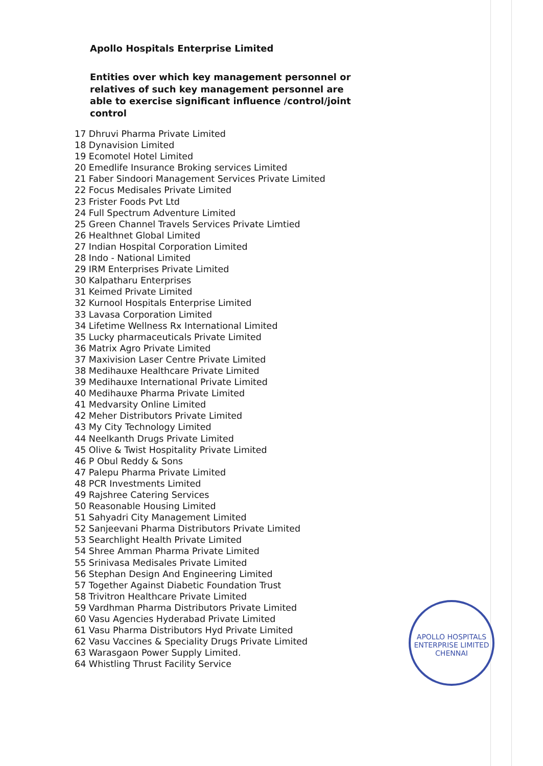Apollo Hospitals Enterprise Limited
Entities over which key management personnel or relatives of such key management personnel are able to exercise significant influence /control/joint control
17 Dhruvi Pharma Private Limited
18 Dynavision Limited
19 Ecomotel Hotel Limited
20 Emedlife Insurance Broking services Limited
21 Faber Sindoori Management Services Private Limited
22 Focus Medisales Private Limited
23 Frister Foods Pvt Ltd
24 Full Spectrum Adventure Limited
25 Green Channel Travels Services Private Limtied
26 Healthnet Global Limited
27 Indian Hospital Corporation Limited
28 Indo - National Limited
29 IRM Enterprises Private Limited
30 Kalpatharu Enterprises
31 Keimed Private Limited
32 Kurnool Hospitals Enterprise Limited
33 Lavasa Corporation Limited
34 Lifetime Wellness Rx International Limited
35 Lucky pharmaceuticals Private Limited
36 Matrix Agro Private Limited
37 Maxivision Laser Centre Private Limited
38 Medihauxe Healthcare Private Limited
39 Medihauxe International Private Limited
40 Medihauxe Pharma Private Limited
41 Medvarsity Online Limited
42 Meher Distributors Private Limited
43 My City Technology Limited
44 Neelkanth Drugs Private Limited
45 Olive & Twist Hospitality Private Limited
46 P Obul Reddy & Sons
47 Palepu Pharma Private Limited
48 PCR Investments Limited
49 Rajshree Catering Services
50 Reasonable Housing Limited
51 Sahyadri City Management Limited
52 Sanjeevani Pharma Distributors Private Limited
53 Searchlight Health Private Limited
54 Shree Amman Pharma Private Limited
55 Srinivasa Medisales Private Limited
56 Stephan Design And Engineering Limited
57 Together Against Diabetic Foundation Trust
58 Trivitron Healthcare Private Limited
59 Vardhman Pharma Distributors Private Limited
60 Vasu Agencies Hyderabad Private Limited
61 Vasu Pharma Distributors Hyd Private Limited
62 Vasu Vaccines & Speciality Drugs Private Limited
63 Warasgaon Power Supply Limited.
64 Whistling Thrust Facility Service
APOLLO HOSPITALS ENTERPRISE LIMITED
CHENNAI